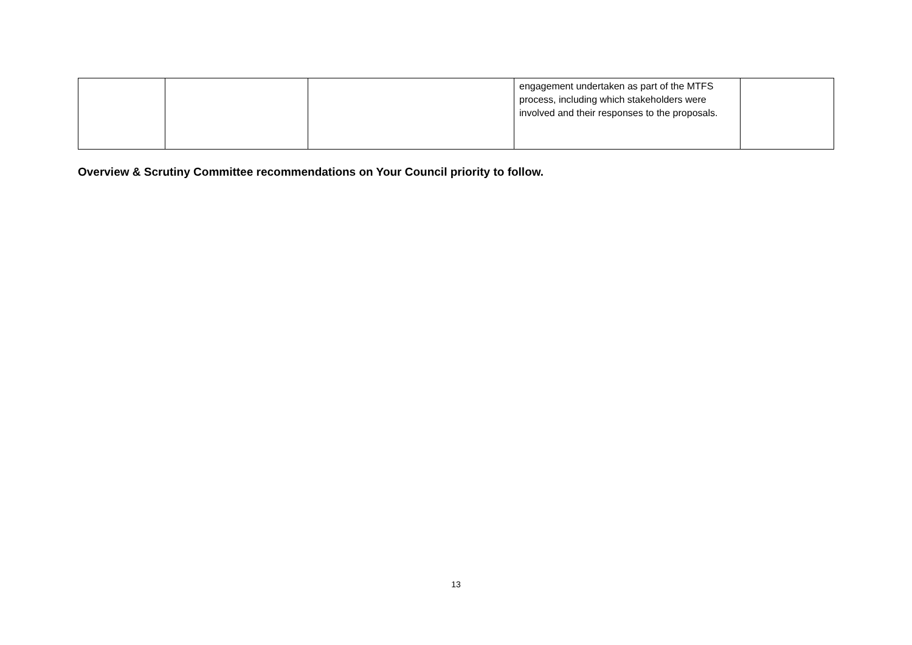| | | | engagement undertaken as part of the MTFS process, including which stakeholders were involved and their responses to the proposals. | |
Overview & Scrutiny Committee recommendations on Your Council priority to follow.
13